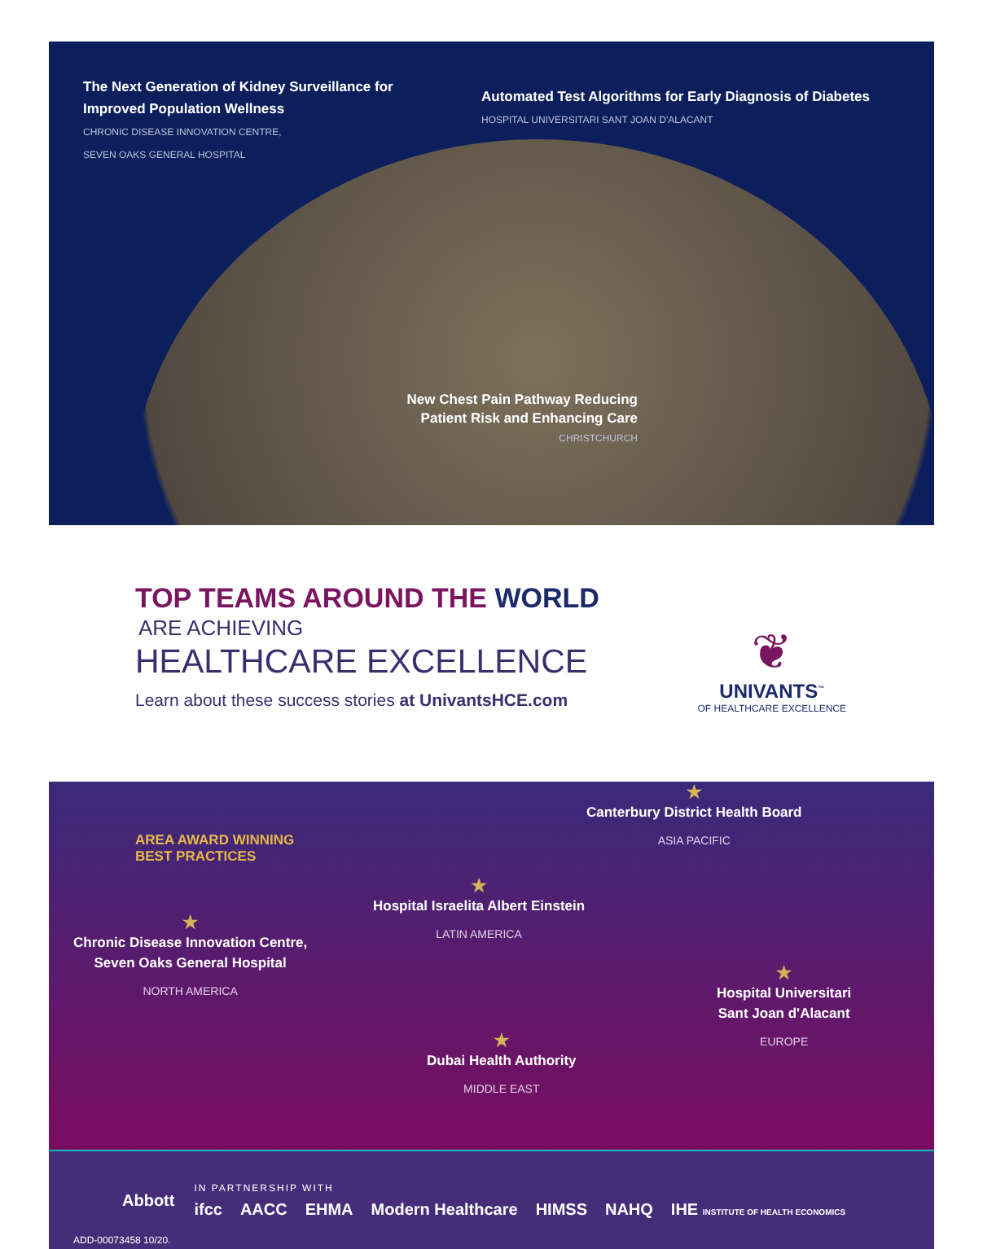The Next Generation of Kidney Surveillance for
Improved Population Wellness
CHRONIC DISEASE INNOVATION CENTRE,
SEVEN OAKS GENERAL HOSPITAL
Automated Test Algorithms for Early Diagnosis of Diabetes
HOSPITAL UNIVERSITARI SANT JOAN D'ALACANT
New Chest Pain Pathway Reducing
Patient Risk and Enhancing Care
CHRISTCHURCH
TOP TEAMS AROUND THE WORLD
ARE ACHIEVING
HEALTHCARE EXCELLENCE
Learn about these success stories at UnivantsHCE.com
❦
UNIVANTS<sup>™</sup>
OF HEALTHCARE EXCELLENCE
AREA AWARD WINNING
BEST PRACTICES
★
Canterbury District Health Board
ASIA PACIFIC
★
Hospital Israelita Albert Einstein
LATIN AMERICA
★
Chronic Disease Innovation Centre,
Seven Oaks General Hospital
NORTH AMERICA
★
Hospital Universitari
Sant Joan d'Alacant
EUROPE
★
Dubai Health Authority
MIDDLE EAST
Abbott
IN PARTNERSHIP WITH
ifcc AACC EHMA Modern Healthcare HIMSS NAHQ IHE INSTITUTE OF HEALTH ECONOMICS
ADD-00073458 10/20.